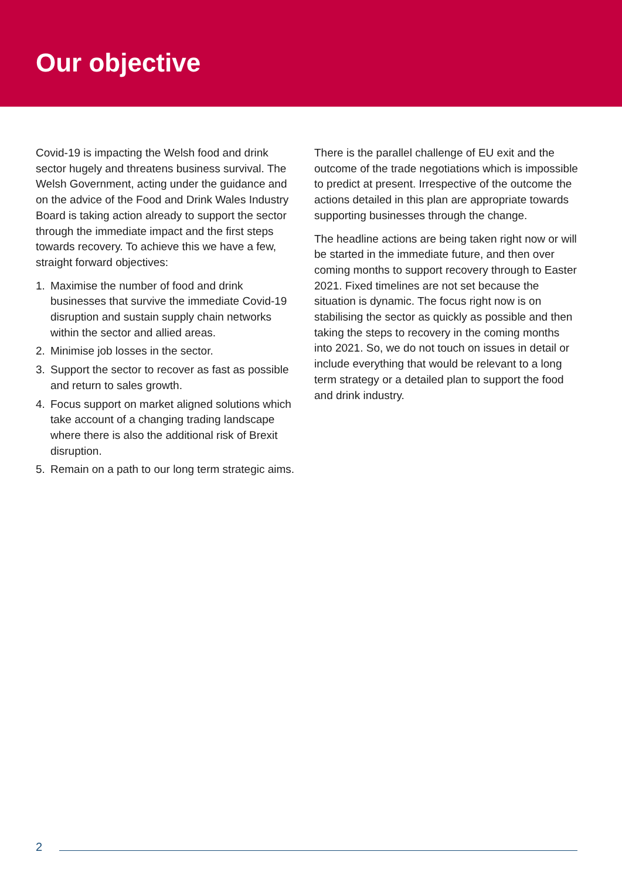Our objective
Covid-19 is impacting the Welsh food and drink sector hugely and threatens business survival. The Welsh Government, acting under the guidance and on the advice of the Food and Drink Wales Industry Board is taking action already to support the sector through the immediate impact and the first steps towards recovery. To achieve this we have a few, straight forward objectives:
1. Maximise the number of food and drink businesses that survive the immediate Covid-19 disruption and sustain supply chain networks within the sector and allied areas.
2. Minimise job losses in the sector.
3. Support the sector to recover as fast as possible and return to sales growth.
4. Focus support on market aligned solutions which take account of a changing trading landscape where there is also the additional risk of Brexit disruption.
5. Remain on a path to our long term strategic aims.
There is the parallel challenge of EU exit and the outcome of the trade negotiations which is impossible to predict at present. Irrespective of the outcome the actions detailed in this plan are appropriate towards supporting businesses through the change.
The headline actions are being taken right now or will be started in the immediate future, and then over coming months to support recovery through to Easter 2021. Fixed timelines are not set because the situation is dynamic. The focus right now is on stabilising the sector as quickly as possible and then taking the steps to recovery in the coming months into 2021. So, we do not touch on issues in detail or include everything that would be relevant to a long term strategy or a detailed plan to support the food and drink industry.
2